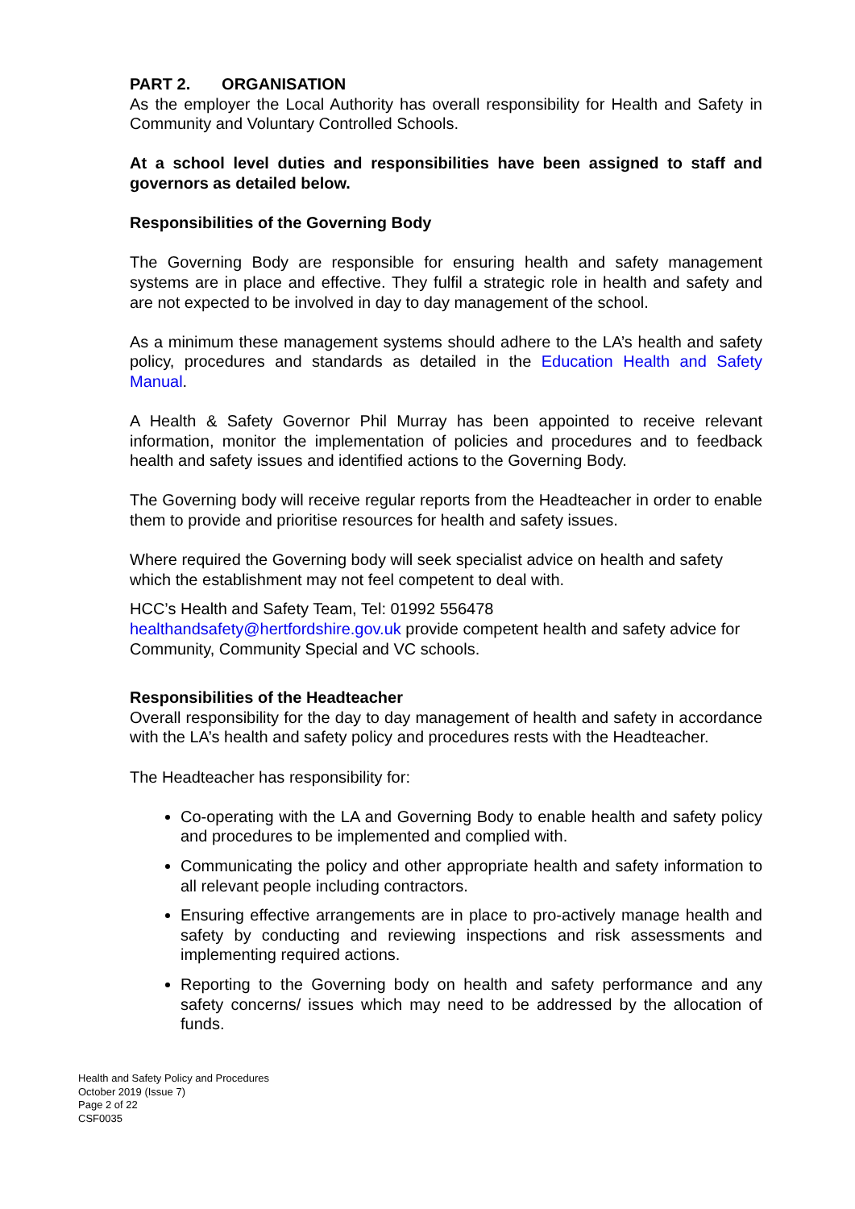PART 2. ORGANISATION
As the employer the Local Authority has overall responsibility for Health and Safety in Community and Voluntary Controlled Schools.
At a school level duties and responsibilities have been assigned to staff and governors as detailed below.
Responsibilities of the Governing Body
The Governing Body are responsible for ensuring health and safety management systems are in place and effective. They fulfil a strategic role in health and safety and are not expected to be involved in day to day management of the school.
As a minimum these management systems should adhere to the LA’s health and safety policy, procedures and standards as detailed in the Education Health and Safety Manual.
A Health & Safety Governor Phil Murray has been appointed to receive relevant information, monitor the implementation of policies and procedures and to feedback health and safety issues and identified actions to the Governing Body.
The Governing body will receive regular reports from the Headteacher in order to enable them to provide and prioritise resources for health and safety issues.
Where required the Governing body will seek specialist advice on health and safety which the establishment may not feel competent to deal with.
HCC’s Health and Safety Team, Tel: 01992 556478
healthandsafety@hertfordshire.gov.uk provide competent health and safety advice for Community, Community Special and VC schools.
Responsibilities of the Headteacher
Overall responsibility for the day to day management of health and safety in accordance with the LA’s health and safety policy and procedures rests with the Headteacher.
The Headteacher has responsibility for:
Co-operating with the LA and Governing Body to enable health and safety policy and procedures to be implemented and complied with.
Communicating the policy and other appropriate health and safety information to all relevant people including contractors.
Ensuring effective arrangements are in place to pro-actively manage health and safety by conducting and reviewing inspections and risk assessments and implementing required actions.
Reporting to the Governing body on health and safety performance and any safety concerns/ issues which may need to be addressed by the allocation of funds.
Health and Safety Policy and Procedures
October 2019 (Issue 7)
Page 2 of 22
CSF0035